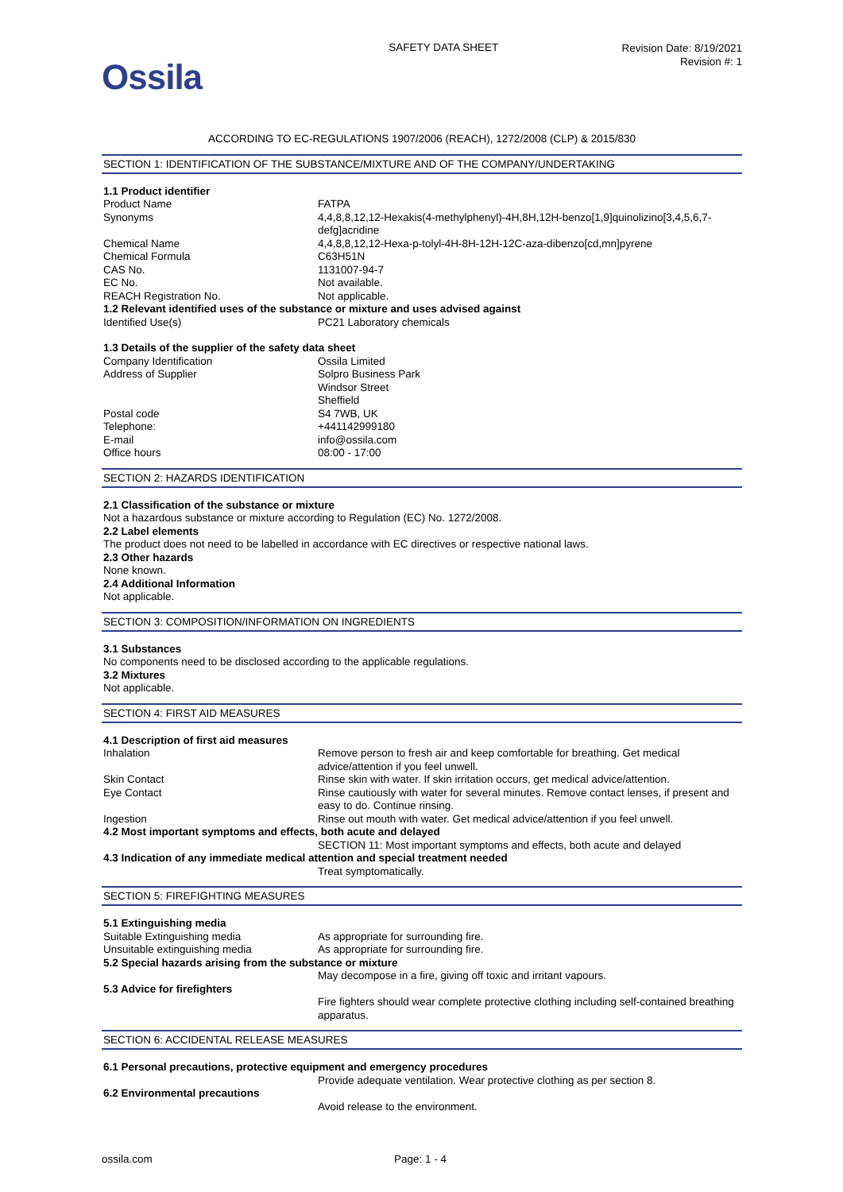Ossila
SAFETY DATA SHEET
Revision Date: 8/19/2021
Revision #: 1
ACCORDING TO EC-REGULATIONS 1907/2006 (REACH), 1272/2008 (CLP) & 2015/830
SECTION 1: IDENTIFICATION OF THE SUBSTANCE/MIXTURE AND OF THE COMPANY/UNDERTAKING
| 1.1 Product identifier | |
| Product Name | FATPA |
| Synonyms | 4,4,8,8,12,12-Hexakis(4-methylphenyl)-4H,8H,12H-benzo[1,9]quinolizino[3,4,5,6,7-defg]acridine |
| Chemical Name | 4,4,8,8,12,12-Hexa-p-tolyl-4H-8H-12H-12C-aza-dibenzo[cd,mn]pyrene |
| Chemical Formula | C63H51N |
| CAS No. | 1131007-94-7 |
| EC No. | Not available. |
| REACH Registration No. | Not applicable. |
| 1.2 Relevant identified uses of the substance or mixture and uses advised against | |
| Identified Use(s) | PC21 Laboratory chemicals |
| 1.3 Details of the supplier of the safety data sheet | |
| Company Identification | Ossila Limited |
| Address of Supplier | Solpro Business Park Windsor Street Sheffield |
| Postal code | S4 7WB, UK |
| Telephone: | +441142999180 |
| E-mail | info@ossila.com |
| Office hours | 08:00 - 17:00 |
SECTION 2: HAZARDS IDENTIFICATION
2.1 Classification of the substance or mixture
Not a hazardous substance or mixture according to Regulation (EC) No. 1272/2008.
2.2 Label elements
The product does not need to be labelled in accordance with EC directives or respective national laws.
2.3 Other hazards
None known.
2.4 Additional Information
Not applicable.
SECTION 3: COMPOSITION/INFORMATION ON INGREDIENTS
3.1 Substances
No components need to be disclosed according to the applicable regulations.
3.2 Mixtures
Not applicable.
SECTION 4: FIRST AID MEASURES
| 4.1 Description of first aid measures | |
| Inhalation | Remove person to fresh air and keep comfortable for breathing. Get medical advice/attention if you feel unwell. |
| Skin Contact | Rinse skin with water. If skin irritation occurs, get medical advice/attention. |
| Eye Contact | Rinse cautiously with water for several minutes. Remove contact lenses, if present and easy to do. Continue rinsing. |
| Ingestion | Rinse out mouth with water. Get medical advice/attention if you feel unwell. |
| 4.2 Most important symptoms and effects, both acute and delayed | |
| | SECTION 11: Most important symptoms and effects, both acute and delayed |
| 4.3 Indication of any immediate medical attention and special treatment needed | |
| | Treat symptomatically. |
SECTION 5: FIREFIGHTING MEASURES
| 5.1 Extinguishing media | |
| Suitable Extinguishing media | As appropriate for surrounding fire. |
| Unsuitable extinguishing media | As appropriate for surrounding fire. |
| 5.2 Special hazards arising from the substance or mixture | |
| | May decompose in a fire, giving off toxic and irritant vapours. |
| 5.3 Advice for firefighters | |
| | Fire fighters should wear complete protective clothing including self-contained breathing apparatus. |
SECTION 6: ACCIDENTAL RELEASE MEASURES
| 6.1 Personal precautions, protective equipment and emergency procedures | |
| | Provide adequate ventilation. Wear protective clothing as per section 8. |
| 6.2 Environmental precautions | |
| | Avoid release to the environment. |
ossila.com Page: 1 - 4